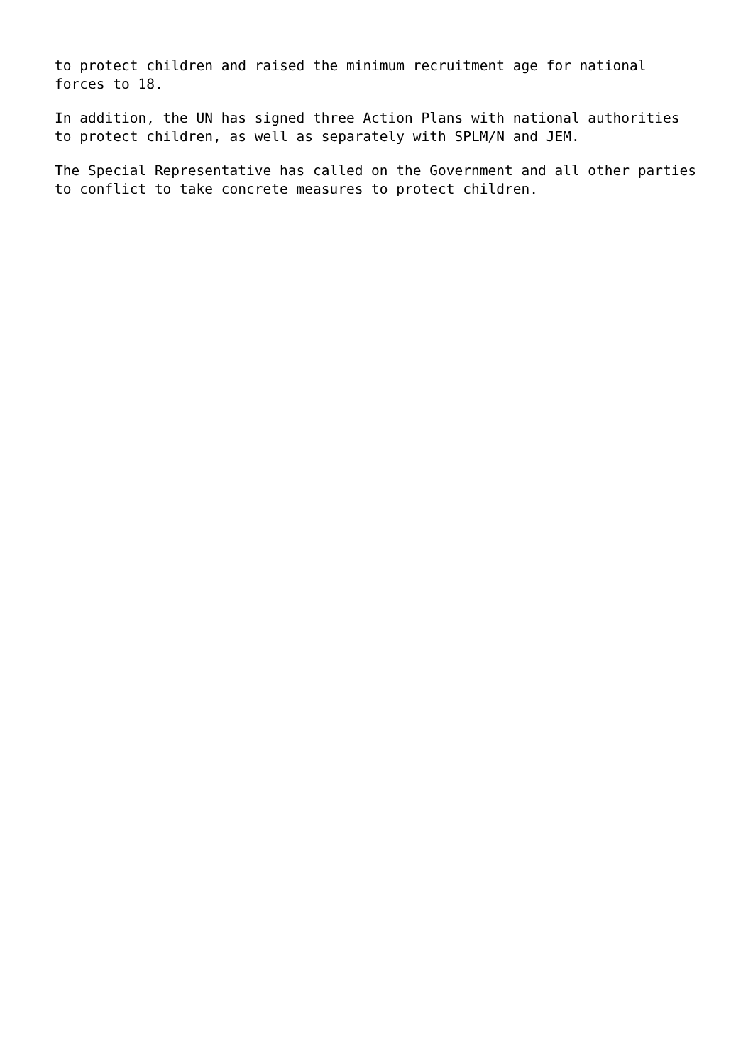to protect children and raised the minimum recruitment age for national forces to 18.
In addition, the UN has signed three Action Plans with national authorities to protect children, as well as separately with SPLM/N and JEM.
The Special Representative has called on the Government and all other parties to conflict to take concrete measures to protect children.